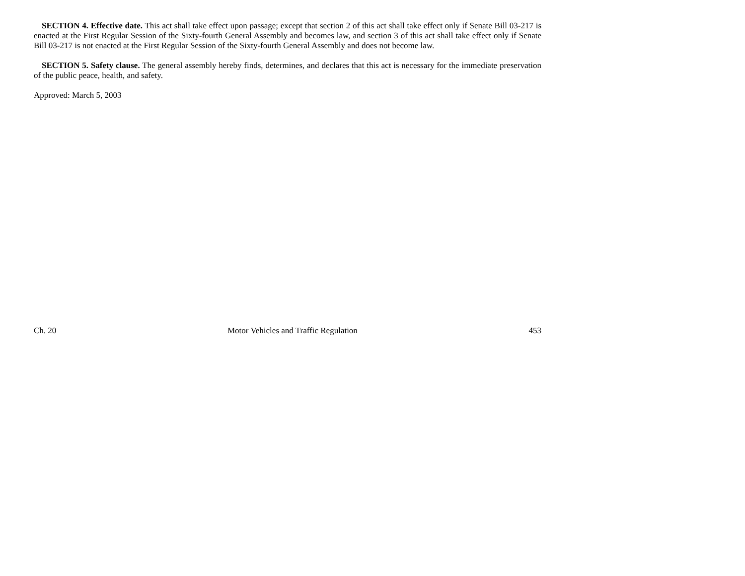SECTION 4. Effective date. This act shall take effect upon passage; except that section 2 of this act shall take effect only if Senate Bill 03-217 is enacted at the First Regular Session of the Sixty-fourth General Assembly and becomes law, and section 3 of this act shall take effect only if Senate Bill 03-217 is not enacted at the First Regular Session of the Sixty-fourth General Assembly and does not become law.
SECTION 5. Safety clause. The general assembly hereby finds, determines, and declares that this act is necessary for the immediate preservation of the public peace, health, and safety.
Approved: March 5, 2003
Ch. 20 Motor Vehicles and Traffic Regulation 453